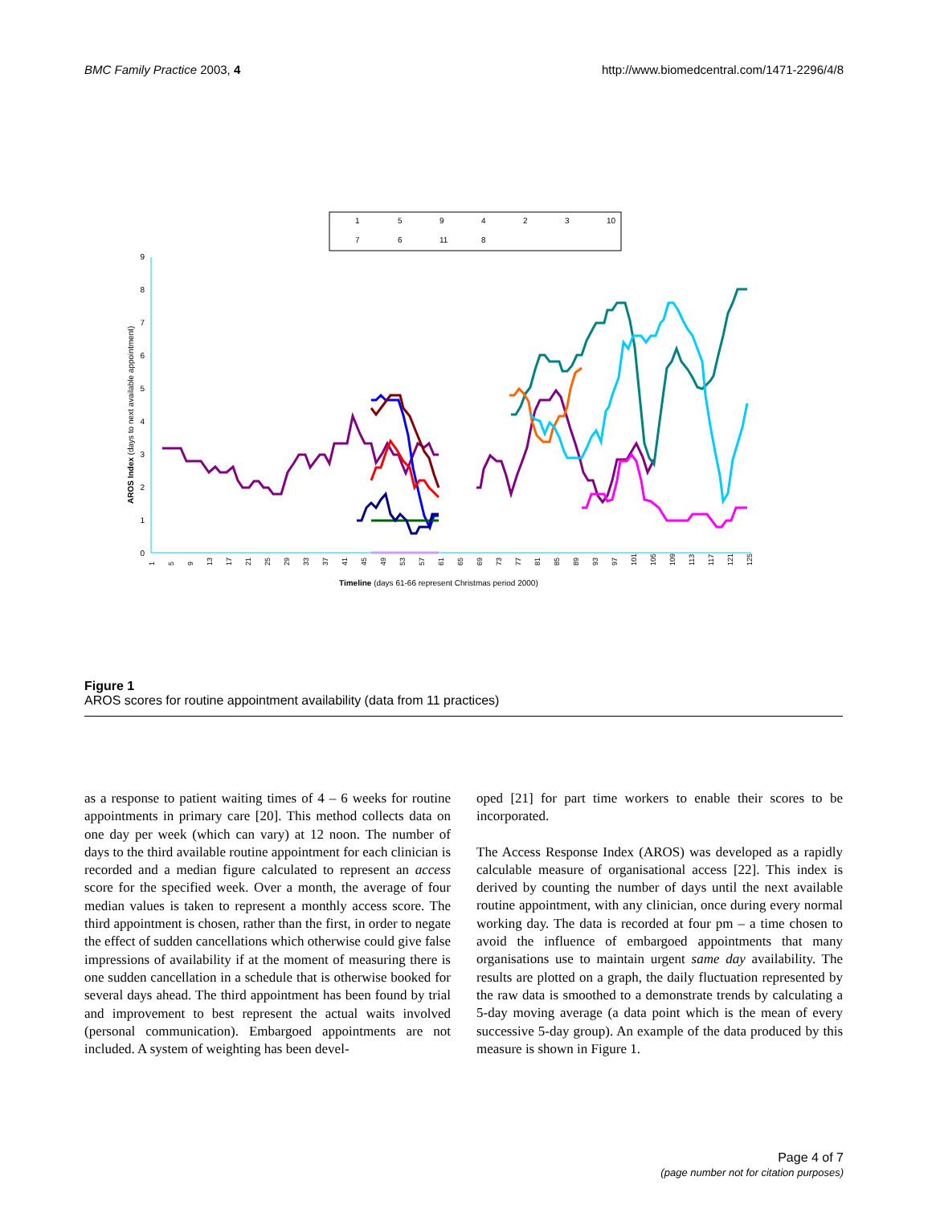BMC Family Practice 2003, 4 http://www.biomedcentral.com/1471-2296/4/8
1
5
9
4
2
3
10
7
6
11
8
0
1
2
3
4
5
6
7
8
9
AROS Index (days to next available appointment)
Timeline (days 61-66 represent Christmas period 2000)
1
5
9
13
17
21
25
29
33
37
41
45
49
53
57
61
65
69
73
77
81
85
89
93
97
101
105
109
113
117
121
125
Figure 1
AROS scores for routine appointment availability (data from 11 practices)
as a response to patient waiting times of 4 – 6 weeks for routine appointments in primary care [20]. This method collects data on one day per week (which can vary) at 12 noon. The number of days to the third available routine appointment for each clinician is recorded and a median figure calculated to represent an access score for the specified week. Over a month, the average of four median values is taken to represent a monthly access score. The third appointment is chosen, rather than the first, in order to negate the effect of sudden cancellations which otherwise could give false impressions of availability if at the moment of measuring there is one sudden cancellation in a schedule that is otherwise booked for several days ahead. The third appointment has been found by trial and improvement to best represent the actual waits involved (personal communication). Embargoed appointments are not included. A system of weighting has been devel-
oped [21] for part time workers to enable their scores to be incorporated.
The Access Response Index (AROS) was developed as a rapidly calculable measure of organisational access [22]. This index is derived by counting the number of days until the next available routine appointment, with any clinician, once during every normal working day. The data is recorded at four pm – a time chosen to avoid the influence of embargoed appointments that many organisations use to maintain urgent same day availability. The results are plotted on a graph, the daily fluctuation represented by the raw data is smoothed to a demonstrate trends by calculating a 5-day moving average (a data point which is the mean of every successive 5-day group). An example of the data produced by this measure is shown in Figure 1.
Page 4 of 7
(page number not for citation purposes)